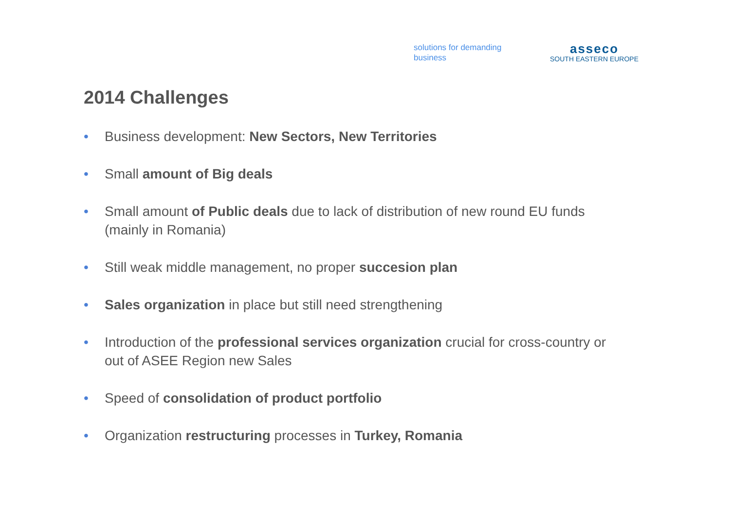solutions for demanding business
asseco
SOUTH EASTERN EUROPE
2014 Challenges
• Business development: New Sectors, New Territories
• Small amount of Big deals
• Small amount of Public deals due to lack of distribution of new round EU funds (mainly in Romania)
• Still weak middle management, no proper succesion plan
• Sales organization in place but still need strengthening
• Introduction of the professional services organization crucial for cross-country or out of ASEE Region new Sales
• Speed of consolidation of product portfolio
• Organization restructuring processes in Turkey, Romania